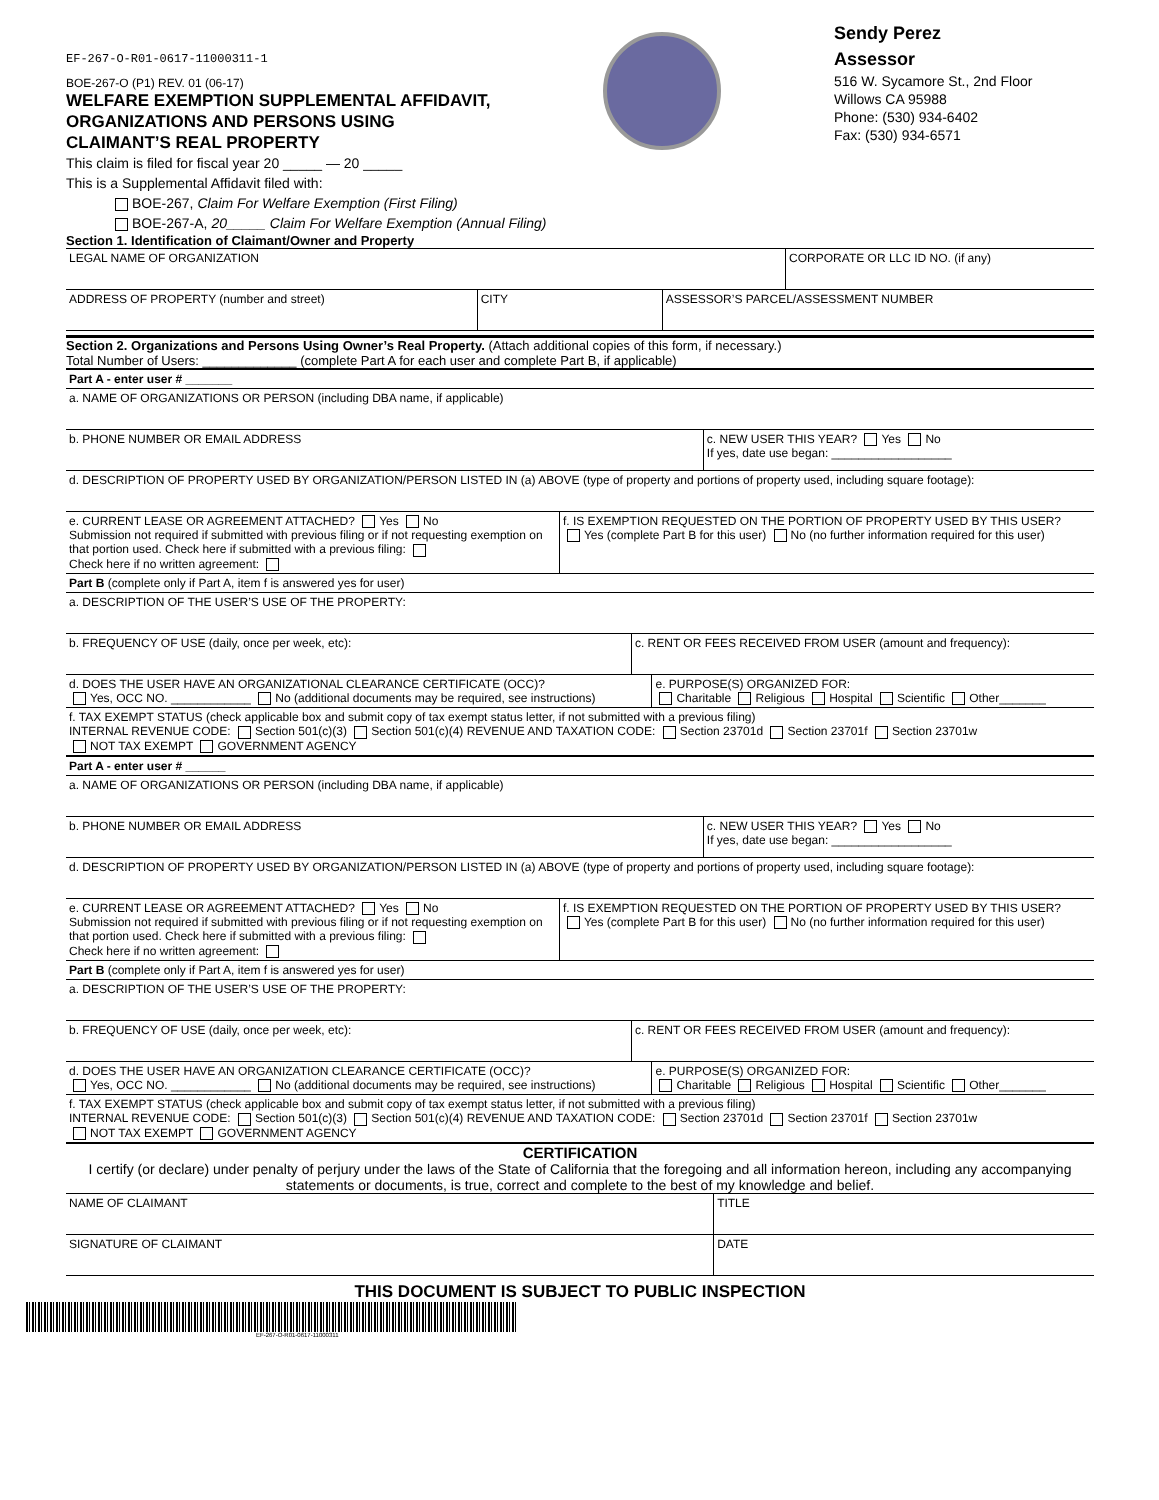EF-267-O-R01-0617-11000311-1
BOE-267-O (P1) REV. 01 (06-17)
WELFARE EXEMPTION SUPPLEMENTAL AFFIDAVIT,
ORGANIZATIONS AND PERSONS USING
CLAIMANT’S REAL PROPERTY
Sendy Perez
Assessor
516 W. Sycamore St., 2nd Floor
Willows CA 95988
Phone: (530) 934-6402
Fax: (530) 934-6571
This claim is filed for fiscal year 20 _____ — 20 _____
This is a Supplemental Affidavit filed with:
BOE-267, Claim For Welfare Exemption (First Filing)
BOE-267-A, 20_____ Claim For Welfare Exemption (Annual Filing)
Section 1. Identification of Claimant/Owner and Property
| LEGAL NAME OF ORGANIZATION | CORPORATE OR LLC ID NO. (if any) |
| ADDRESS OF PROPERTY (number and street) | CITY | ASSESSOR’S PARCEL/ASSESSMENT NUMBER |
Section 2. Organizations and Persons Using Owner’s Real Property. (Attach additional copies of this form, if necessary.)
Total Number of Users: _____________ (complete Part A for each user and complete Part B, if applicable)
Part A - enter user # _______
| a. NAME OF ORGANIZATIONS OR PERSON (including DBA name, if applicable) | |
| b. PHONE NUMBER OR EMAIL ADDRESS | c. NEW USER THIS YEAR? Yes No If yes, date use began: __________________ |
| d. DESCRIPTION OF PROPERTY USED BY ORGANIZATION/PERSON LISTED IN (a) ABOVE (type of property and portions of property used, including square footage): | |
| e. CURRENT LEASE OR AGREEMENT ATTACHED? Yes No Submission not required if submitted with previous filing or if not requesting exemption on that portion used. Check here if submitted with a previous filing: Check here if no written agreement: | f. IS EXEMPTION REQUESTED ON THE PORTION OF PROPERTY USED BY THIS USER? Yes (complete Part B for this user) No (no further information required for this user) |
Part B (complete only if Part A, item f is answered yes for user)
| a. DESCRIPTION OF THE USER’S USE OF THE PROPERTY: | |
| b. FREQUENCY OF USE (daily, once per week, etc): | c. RENT OR FEES RECEIVED FROM USER (amount and frequency): |
| d. DOES THE USER HAVE AN ORGANIZATIONAL CLEARANCE CERTIFICATE (OCC)? Yes, OCC NO. ____________ No (additional documents may be required, see instructions) | e. PURPOSE(S) ORGANIZED FOR: Charitable Religious Hospital Scientific Other_______ |
| f. TAX EXEMPT STATUS (check applicable box and submit copy of tax exempt status letter, if not submitted with a previous filing) INTERNAL REVENUE CODE: Section 501(c)(3) Section 501(c)(4) REVENUE AND TAXATION CODE: Section 23701d Section 23701f Section 23701w NOT TAX EXEMPT GOVERNMENT AGENCY | |
Part A - enter user # ______
| a. NAME OF ORGANIZATIONS OR PERSON (including DBA name, if applicable) | |
| b. PHONE NUMBER OR EMAIL ADDRESS | c. NEW USER THIS YEAR? Yes No If yes, date use began: __________________ |
| d. DESCRIPTION OF PROPERTY USED BY ORGANIZATION/PERSON LISTED IN (a) ABOVE (type of property and portions of property used, including square footage): | |
| e. CURRENT LEASE OR AGREEMENT ATTACHED? Yes No Submission not required if submitted with previous filing or if not requesting exemption on that portion used. Check here if submitted with a previous filing: Check here if no written agreement: | f. IS EXEMPTION REQUESTED ON THE PORTION OF PROPERTY USED BY THIS USER? Yes (complete Part B for this user) No (no further information required for this user) |
Part B (complete only if Part A, item f is answered yes for user)
| a. DESCRIPTION OF THE USER’S USE OF THE PROPERTY: | |
| b. FREQUENCY OF USE (daily, once per week, etc): | c. RENT OR FEES RECEIVED FROM USER (amount and frequency): |
| d. DOES THE USER HAVE AN ORGANIZATION CLEARANCE CERTIFICATE (OCC)? Yes, OCC NO. ____________ No (additional documents may be required, see instructions) | e. PURPOSE(S) ORGANIZED FOR: Charitable Religious Hospital Scientific Other_______ |
| f. TAX EXEMPT STATUS (check applicable box and submit copy of tax exempt status letter, if not submitted with a previous filing) INTERNAL REVENUE CODE: Section 501(c)(3) Section 501(c)(4) REVENUE AND TAXATION CODE: Section 23701d Section 23701f Section 23701w NOT TAX EXEMPT GOVERNMENT AGENCY | |
CERTIFICATION
I certify (or declare) under penalty of perjury under the laws of the State of California that the foregoing and all information hereon, including any accompanying statements or documents, is true, correct and complete to the best of my knowledge and belief.
| NAME OF CLAIMANT | TITLE |
| SIGNATURE OF CLAIMANT | DATE |
THIS DOCUMENT IS SUBJECT TO PUBLIC INSPECTION
EF-267-O-R01-0617-11000311